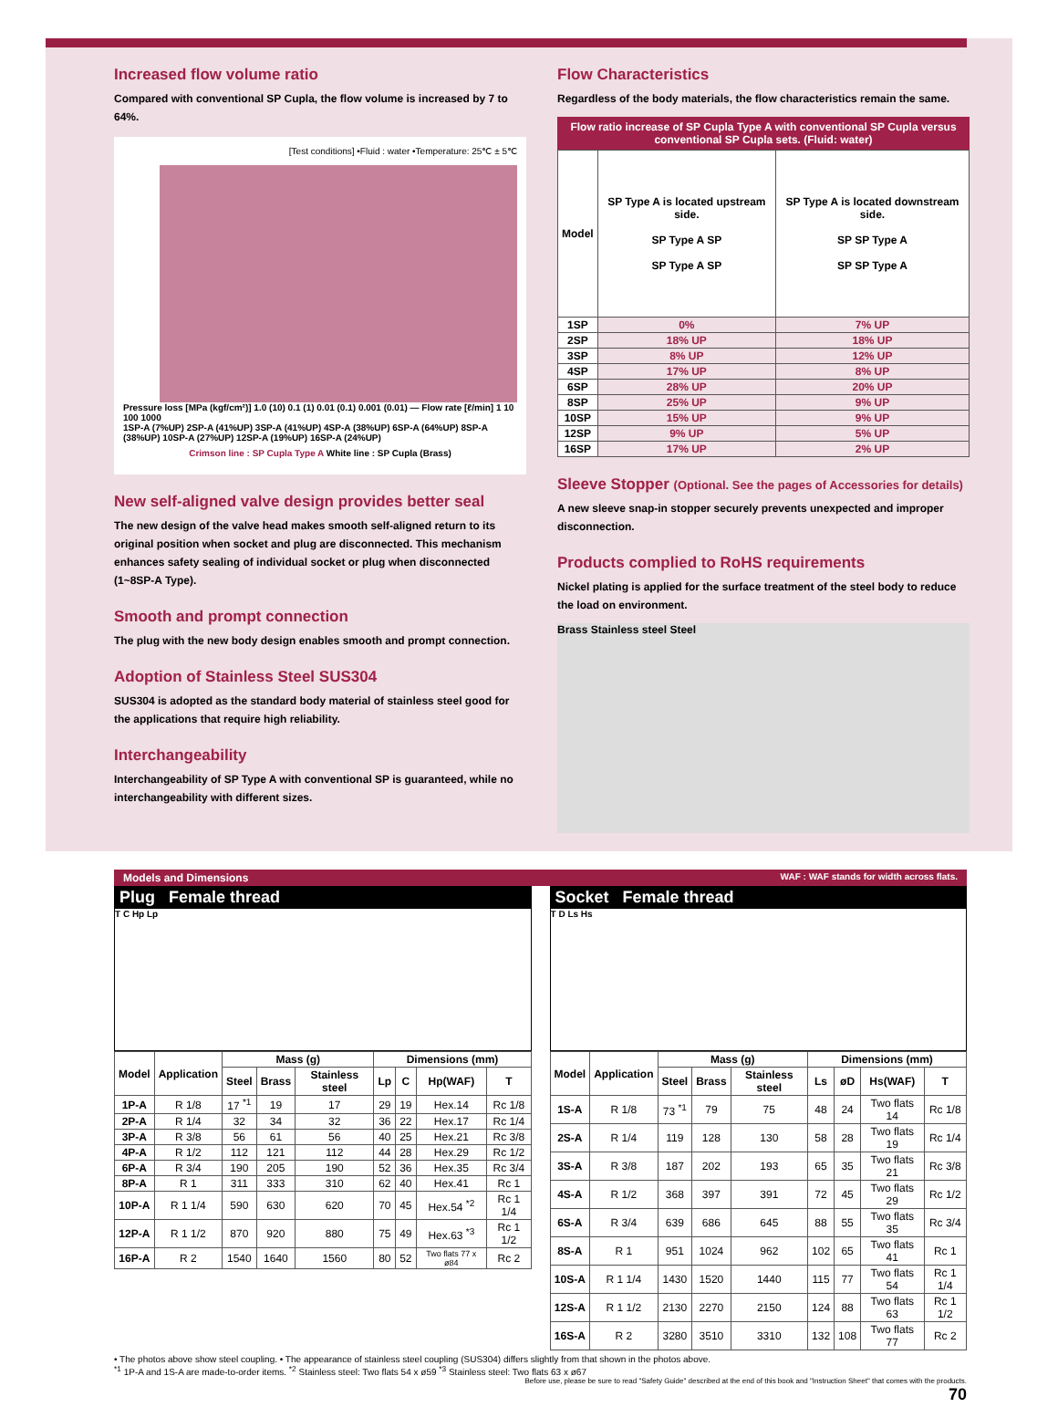Increased flow volume ratio
Compared with conventional SP Cupla, the flow volume is increased by 7 to 64%.
[Test conditions] •Fluid : water •Temperature: 25℃ ± 5℃
Pressure loss [MPa (kgf/cm²)] 1.0 (10) 0.1 (1) 0.01 (0.1) 0.001 (0.01) — Flow rate [ℓ/min] 1 10 100 1000
1SP-A (7%UP) 2SP-A (41%UP) 3SP-A (41%UP) 4SP-A (38%UP) 6SP-A (64%UP) 8SP-A (38%UP) 10SP-A (27%UP) 12SP-A (19%UP) 16SP-A (24%UP)
Crimson line : SP Cupla Type A White line : SP Cupla (Brass)
New self-aligned valve design provides better seal
The new design of the valve head makes smooth self-aligned return to its original position when socket and plug are disconnected. This mechanism enhances safety sealing of individual socket or plug when disconnected (1~8SP-A Type).
Smooth and prompt connection
The plug with the new body design enables smooth and prompt connection.
Adoption of Stainless Steel SUS304
SUS304 is adopted as the standard body material of stainless steel good for the applications that require high reliability.
Interchangeability
Interchangeability of SP Type A with conventional SP is guaranteed, while no interchangeability with different sizes.
Flow Characteristics
Regardless of the body materials, the flow characteristics remain the same.
Flow ratio increase of SP Cupla Type A with conventional SP Cupla versus conventional SP Cupla sets. (Fluid: water)
| Model | SP Type A is located upstream side. SP Type A SP SP Type A SP | SP Type A is located downstream side. SP SP Type A SP SP Type A |
| --- | --- | --- |
| 1SP | 0% | 7% UP |
| 2SP | 18% UP | 18% UP |
| 3SP | 8% UP | 12% UP |
| 4SP | 17% UP | 8% UP |
| 6SP | 28% UP | 20% UP |
| 8SP | 25% UP | 9% UP |
| 10SP | 15% UP | 9% UP |
| 12SP | 9% UP | 5% UP |
| 16SP | 17% UP | 2% UP |
Sleeve Stopper (Optional. See the pages of Accessories for details)
A new sleeve snap-in stopper securely prevents unexpected and improper disconnection.
Products complied to RoHS requirements
Nickel plating is applied for the surface treatment of the steel body to reduce the load on environment.
Brass Stainless steel Steel
Models and Dimensions WAF : WAF stands for width across flats.
Plug Female thread
T C Hp Lp
| Model | Application | Mass (g) | | | Dimensions (mm) | | | |
| --- | --- | --- | --- | --- | --- | --- | --- | --- |
| | | Steel | Brass | Stainless steel | Lp | C | Hp(WAF) | T |
| 1P-A | R 1/8 | 17 <sup>*1</sup> | 19 | 17 | 29 | 19 | Hex.14 | Rc 1/8 |
| 2P-A | R 1/4 | 32 | 34 | 32 | 36 | 22 | Hex.17 | Rc 1/4 |
| 3P-A | R 3/8 | 56 | 61 | 56 | 40 | 25 | Hex.21 | Rc 3/8 |
| 4P-A | R 1/2 | 112 | 121 | 112 | 44 | 28 | Hex.29 | Rc 1/2 |
| 6P-A | R 3/4 | 190 | 205 | 190 | 52 | 36 | Hex.35 | Rc 3/4 |
| 8P-A | R 1 | 311 | 333 | 310 | 62 | 40 | Hex.41 | Rc 1 |
| 10P-A | R 1 1/4 | 590 | 630 | 620 | 70 | 45 | Hex.54 <sup>*2</sup> | Rc 1 1/4 |
| 12P-A | R 1 1/2 | 870 | 920 | 880 | 75 | 49 | Hex.63 <sup>*3</sup> | Rc 1 1/2 |
| 16P-A | R 2 | 1540 | 1640 | 1560 | 80 | 52 | Two flats 77 x ø84 | Rc 2 |
Socket Female thread
T D Ls Hs
| Model | Application | Mass (g) | | | Dimensions (mm) | | | |
| --- | --- | --- | --- | --- | --- | --- | --- | --- |
| | | Steel | Brass | Stainless steel | Ls | øD | Hs(WAF) | T |
| 1S-A | R 1/8 | 73 <sup>*1</sup> | 79 | 75 | 48 | 24 | Two flats 14 | Rc 1/8 |
| 2S-A | R 1/4 | 119 | 128 | 130 | 58 | 28 | Two flats 19 | Rc 1/4 |
| 3S-A | R 3/8 | 187 | 202 | 193 | 65 | 35 | Two flats 21 | Rc 3/8 |
| 4S-A | R 1/2 | 368 | 397 | 391 | 72 | 45 | Two flats 29 | Rc 1/2 |
| 6S-A | R 3/4 | 639 | 686 | 645 | 88 | 55 | Two flats 35 | Rc 3/4 |
| 8S-A | R 1 | 951 | 1024 | 962 | 102 | 65 | Two flats 41 | Rc 1 |
| 10S-A | R 1 1/4 | 1430 | 1520 | 1440 | 115 | 77 | Two flats 54 | Rc 1 1/4 |
| 12S-A | R 1 1/2 | 2130 | 2270 | 2150 | 124 | 88 | Two flats 63 | Rc 1 1/2 |
| 16S-A | R 2 | 3280 | 3510 | 3310 | 132 | 108 | Two flats 77 | Rc 2 |
• The photos above show steel coupling. • The appearance of stainless steel coupling (SUS304) differs slightly from that shown in the photos above.
<sup>*1</sup> 1P-A and 1S-A are made-to-order items. <sup>*2</sup> Stainless steel: Two flats 54 x ø59 <sup>*3</sup> Stainless steel: Two flats 63 x ø67
Before use, please be sure to read "Safety Guide" described at the end of this book and "Instruction Sheet" that comes with the products.
70